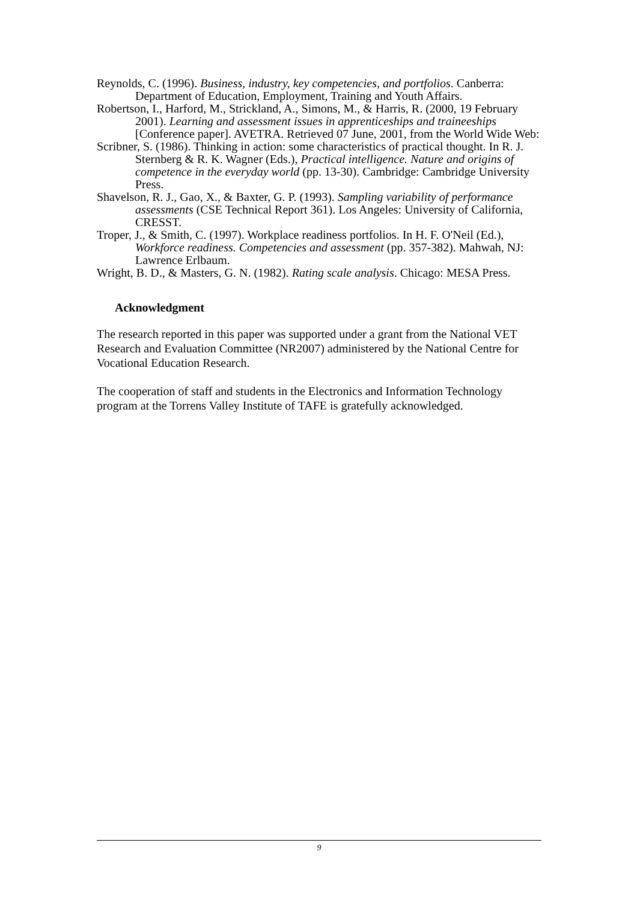Reynolds, C. (1996). Business, industry, key competencies, and portfolios. Canberra: Department of Education, Employment, Training and Youth Affairs.
Robertson, I., Harford, M., Strickland, A., Simons, M., & Harris, R. (2000, 19 February 2001). Learning and assessment issues in apprenticeships and traineeships [Conference paper]. AVETRA. Retrieved 07 June, 2001, from the World Wide Web:
Scribner, S. (1986). Thinking in action: some characteristics of practical thought. In R. J. Sternberg & R. K. Wagner (Eds.), Practical intelligence. Nature and origins of competence in the everyday world (pp. 13-30). Cambridge: Cambridge University Press.
Shavelson, R. J., Gao, X., & Baxter, G. P. (1993). Sampling variability of performance assessments (CSE Technical Report 361). Los Angeles: University of California, CRESST.
Troper, J., & Smith, C. (1997). Workplace readiness portfolios. In H. F. O'Neil (Ed.), Workforce readiness. Competencies and assessment (pp. 357-382). Mahwah, NJ: Lawrence Erlbaum.
Wright, B. D., & Masters, G. N. (1982). Rating scale analysis. Chicago: MESA Press.
Acknowledgment
The research reported in this paper was supported under a grant from the National VET Research and Evaluation Committee (NR2007) administered by the National Centre for Vocational Education Research.
The cooperation of staff and students in the Electronics and Information Technology program at the Torrens Valley Institute of TAFE is gratefully acknowledged.
9